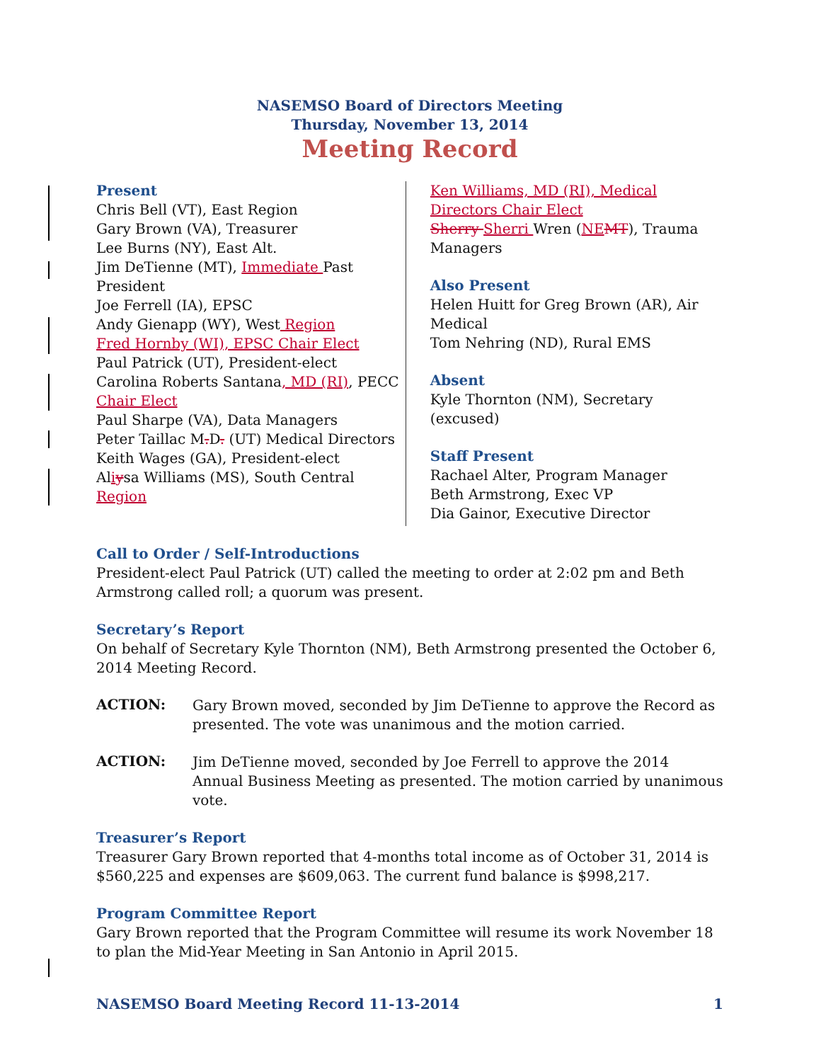NASEMSO Board of Directors Meeting
Thursday, November 13, 2014
Meeting Record
Present
Chris Bell (VT), East Region
Gary Brown (VA), Treasurer
Lee Burns (NY), East Alt.
Jim DeTienne (MT), Immediate Past President
Joe Ferrell (IA), EPSC
Andy Gienapp (WY), West Region
Fred Hornby (WI), EPSC Chair Elect
Paul Patrick (UT), President-elect
Carolina Roberts Santana, MD (RI), PECC Chair Elect
Paul Sharpe (VA), Data Managers
Peter Taillac M. D. (UT) Medical Directors
Keith Wages (GA), President-elect
Aliysa Williams (MS), South Central Region
Ken Williams, MD (RI), Medical Directors Chair Elect
Sherry Sherri Wren (NE MT), Trauma Managers
Also Present
Helen Huitt for Greg Brown (AR), Air Medical
Tom Nehring (ND), Rural EMS
Absent
Kyle Thornton (NM), Secretary (excused)
Staff Present
Rachael Alter, Program Manager
Beth Armstrong, Exec VP
Dia Gainor, Executive Director
Call to Order / Self-Introductions
President-elect Paul Patrick (UT) called the meeting to order at 2:02 pm and Beth Armstrong called roll; a quorum was present.
Secretary’s Report
On behalf of Secretary Kyle Thornton (NM), Beth Armstrong presented the October 6, 2014 Meeting Record.
ACTION:
Gary Brown moved, seconded by Jim DeTienne to approve the Record as presented. The vote was unanimous and the motion carried.
ACTION:
Jim DeTienne moved, seconded by Joe Ferrell to approve the 2014 Annual Business Meeting as presented. The motion carried by unanimous vote.
Treasurer’s Report
Treasurer Gary Brown reported that 4-months total income as of October 31, 2014 is $560,225 and expenses are $609,063. The current fund balance is $998,217.
Program Committee Report
Gary Brown reported that the Program Committee will resume its work November 18 to plan the Mid-Year Meeting in San Antonio in April 2015.
NASEMSO Board Meeting Record 11-13-2014 1